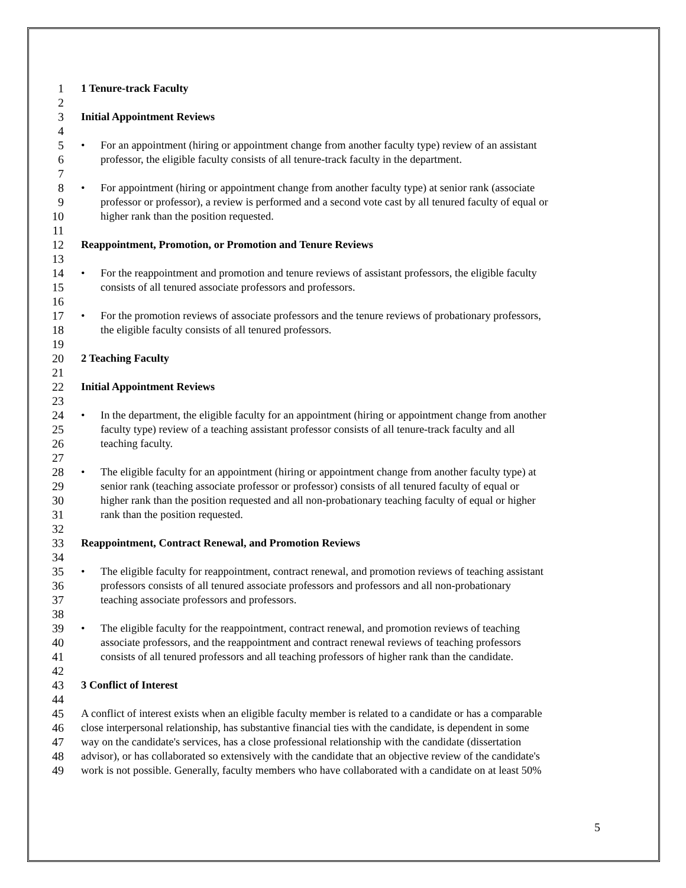1 1 Tenure-track Faculty
2
3 Initial Appointment Reviews
4
5 • For an appointment (hiring or appointment change from another faculty type) review of an assistant
6 professor, the eligible faculty consists of all tenure-track faculty in the department.
7
8 • For appointment (hiring or appointment change from another faculty type) at senior rank (associate
9 professor or professor), a review is performed and a second vote cast by all tenured faculty of equal or
10 higher rank than the position requested.
11
12 Reappointment, Promotion, or Promotion and Tenure Reviews
13
14 • For the reappointment and promotion and tenure reviews of assistant professors, the eligible faculty
15 consists of all tenured associate professors and professors.
16
17 • For the promotion reviews of associate professors and the tenure reviews of probationary professors,
18 the eligible faculty consists of all tenured professors.
19
20 2 Teaching Faculty
21
22 Initial Appointment Reviews
23
24 • In the department, the eligible faculty for an appointment (hiring or appointment change from another
25 faculty type) review of a teaching assistant professor consists of all tenure-track faculty and all
26 teaching faculty.
27
28 • The eligible faculty for an appointment (hiring or appointment change from another faculty type) at
29 senior rank (teaching associate professor or professor) consists of all tenured faculty of equal or
30 higher rank than the position requested and all non-probationary teaching faculty of equal or higher
31 rank than the position requested.
32
33 Reappointment, Contract Renewal, and Promotion Reviews
34
35 • The eligible faculty for reappointment, contract renewal, and promotion reviews of teaching assistant
36 professors consists of all tenured associate professors and professors and all non-probationary
37 teaching associate professors and professors.
38
39 • The eligible faculty for the reappointment, contract renewal, and promotion reviews of teaching
40 associate professors, and the reappointment and contract renewal reviews of teaching professors
41 consists of all tenured professors and all teaching professors of higher rank than the candidate.
42
43 3 Conflict of Interest
44
45 A conflict of interest exists when an eligible faculty member is related to a candidate or has a comparable
46 close interpersonal relationship, has substantive financial ties with the candidate, is dependent in some
47 way on the candidate's services, has a close professional relationship with the candidate (dissertation
48 advisor), or has collaborated so extensively with the candidate that an objective review of the candidate's
49 work is not possible. Generally, faculty members who have collaborated with a candidate on at least 50%
5